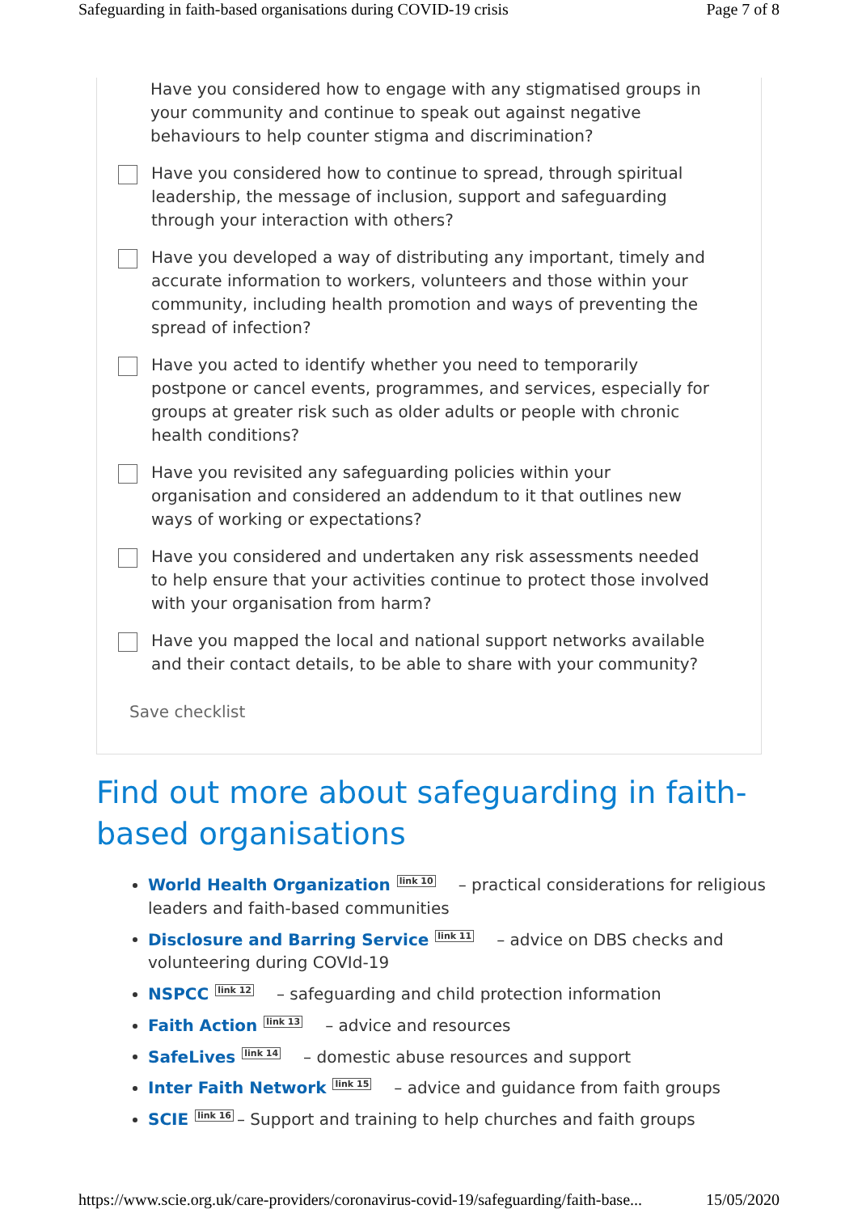Safeguarding in faith-based organisations during COVID-19 crisis Page 7 of 8
Have you considered how to engage with any stigmatised groups in your community and continue to speak out against negative behaviours to help counter stigma and discrimination?
Have you considered how to continue to spread, through spiritual leadership, the message of inclusion, support and safeguarding through your interaction with others?
Have you developed a way of distributing any important, timely and accurate information to workers, volunteers and those within your community, including health promotion and ways of preventing the spread of infection?
Have you acted to identify whether you need to temporarily postpone or cancel events, programmes, and services, especially for groups at greater risk such as older adults or people with chronic health conditions?
Have you revisited any safeguarding policies within your organisation and considered an addendum to it that outlines new ways of working or expectations?
Have you considered and undertaken any risk assessments needed to help ensure that your activities continue to protect those involved with your organisation from harm?
Have you mapped the local and national support networks available and their contact details, to be able to share with your community?
Save checklist
Find out more about safeguarding in faith-based organisations
World Health Organization link 10 – practical considerations for religious leaders and faith-based communities
Disclosure and Barring Service link 11 – advice on DBS checks and volunteering during COVId-19
NSPCC link 12 – safeguarding and child protection information
Faith Action link 13 – advice and resources
SafeLives link 14 – domestic abuse resources and support
Inter Faith Network link 15 – advice and guidance from faith groups
SCIE link 16 – Support and training to help churches and faith groups
https://www.scie.org.uk/care-providers/coronavirus-covid-19/safeguarding/faith-base... 15/05/2020